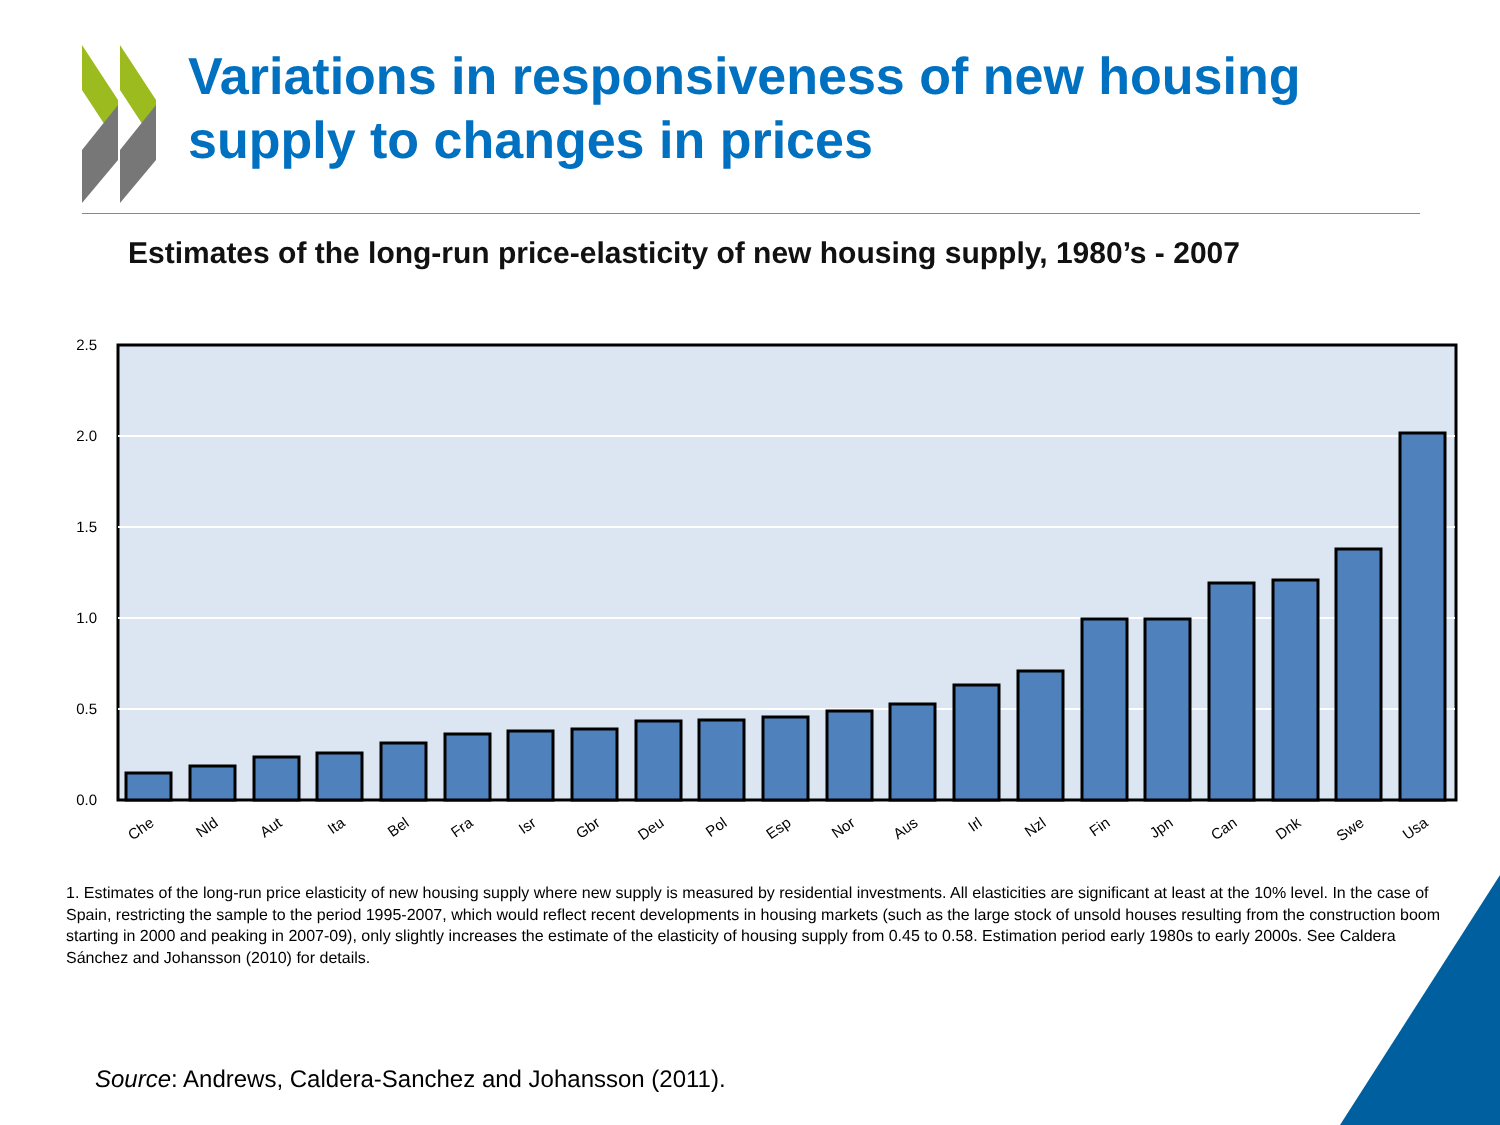Variations in responsiveness of new housing
supply to changes in prices
Estimates of the long-run price-elasticity of new housing supply, 1980’s - 2007
2.5
2.0
1.5
1.0
0.5
0.0
Che
Nld
Aut
Ita
Bel
Fra
Isr
Gbr
Deu
Pol
Esp
Nor
Aus
Irl
Nzl
Fin
Jpn
Can
Dnk
Swe
Usa
1. Estimates of the long-run price elasticity of new housing supply where new supply is measured by residential investments. All elasticities are significant at least at the 10% level. In the case of Spain, restricting the sample to the period 1995-2007, which would reflect recent developments in housing markets (such as the large stock of unsold houses resulting from the construction boom starting in 2000 and peaking in 2007-09), only slightly increases the estimate of the elasticity of housing supply from 0.45 to 0.58. Estimation period early 1980s to early 2000s. See Caldera Sánchez and Johansson (2010) for details.
Source: Andrews, Caldera-Sanchez and Johansson (2011).